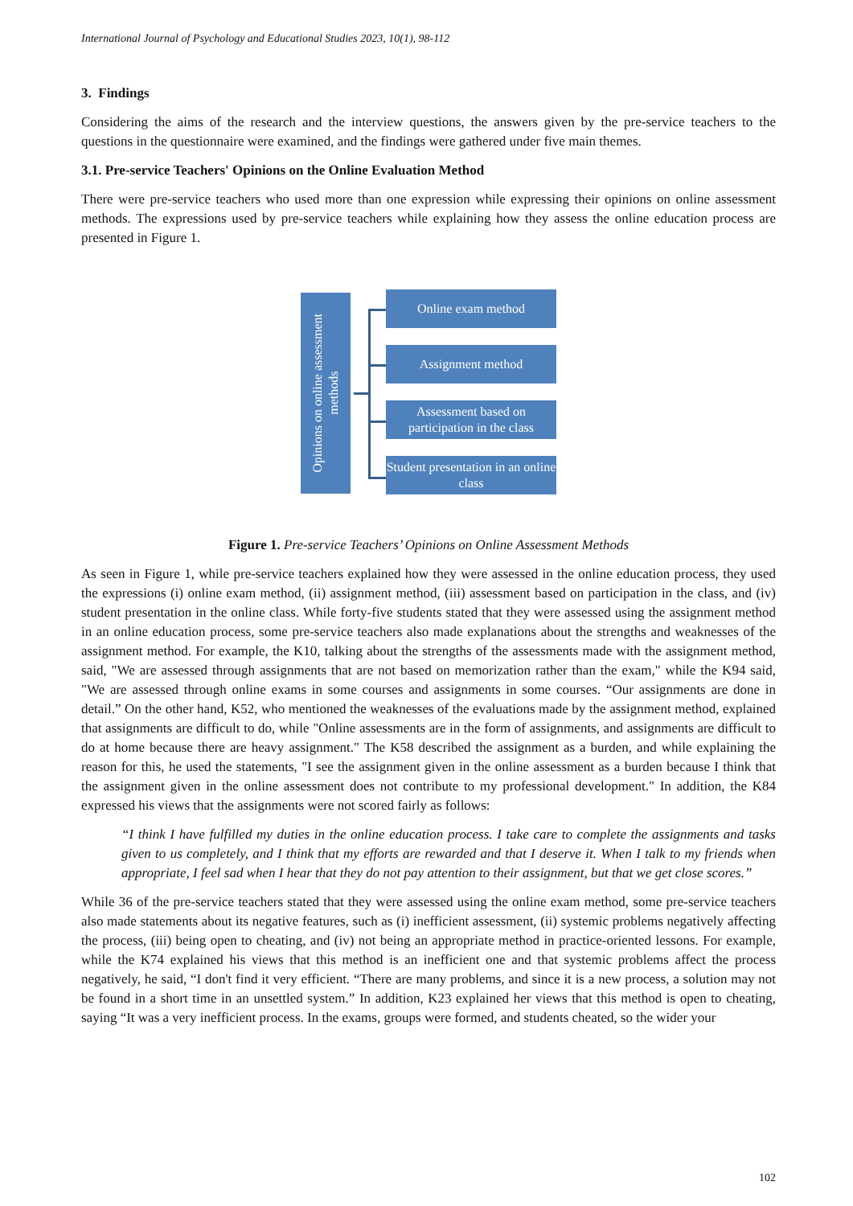International Journal of Psychology and Educational Studies 2023, 10(1), 98-112
3. Findings
Considering the aims of the research and the interview questions, the answers given by the pre-service teachers to the questions in the questionnaire were examined, and the findings were gathered under five main themes.
3.1. Pre-service Teachers' Opinions on the Online Evaluation Method
There were pre-service teachers who used more than one expression while expressing their opinions on online assessment methods. The expressions used by pre-service teachers while explaining how they assess the online education process are presented in Figure 1.
Opinions on online assessment
methods
Online exam method
Assignment method
Assessment based on participation in the class
Student presentation in an online class
Figure 1. Pre-service Teachers’ Opinions on Online Assessment Methods
As seen in Figure 1, while pre-service teachers explained how they were assessed in the online education process, they used the expressions (i) online exam method, (ii) assignment method, (iii) assessment based on participation in the class, and (iv) student presentation in the online class. While forty-five students stated that they were assessed using the assignment method in an online education process, some pre-service teachers also made explanations about the strengths and weaknesses of the assignment method. For example, the K10, talking about the strengths of the assessments made with the assignment method, said, "We are assessed through assignments that are not based on memorization rather than the exam," while the K94 said, "We are assessed through online exams in some courses and assignments in some courses. “Our assignments are done in detail.” On the other hand, K52, who mentioned the weaknesses of the evaluations made by the assignment method, explained that assignments are difficult to do, while "Online assessments are in the form of assignments, and assignments are difficult to do at home because there are heavy assignment." The K58 described the assignment as a burden, and while explaining the reason for this, he used the statements, "I see the assignment given in the online assessment as a burden because I think that the assignment given in the online assessment does not contribute to my professional development." In addition, the K84 expressed his views that the assignments were not scored fairly as follows:
“I think I have fulfilled my duties in the online education process. I take care to complete the assignments and tasks given to us completely, and I think that my efforts are rewarded and that I deserve it. When I talk to my friends when appropriate, I feel sad when I hear that they do not pay attention to their assignment, but that we get close scores.”
While 36 of the pre-service teachers stated that they were assessed using the online exam method, some pre-service teachers also made statements about its negative features, such as (i) inefficient assessment, (ii) systemic problems negatively affecting the process, (iii) being open to cheating, and (iv) not being an appropriate method in practice-oriented lessons. For example, while the K74 explained his views that this method is an inefficient one and that systemic problems affect the process negatively, he said, “I don't find it very efficient. “There are many problems, and since it is a new process, a solution may not be found in a short time in an unsettled system.” In addition, K23 explained her views that this method is open to cheating, saying “It was a very inefficient process. In the exams, groups were formed, and students cheated, so the wider your
102